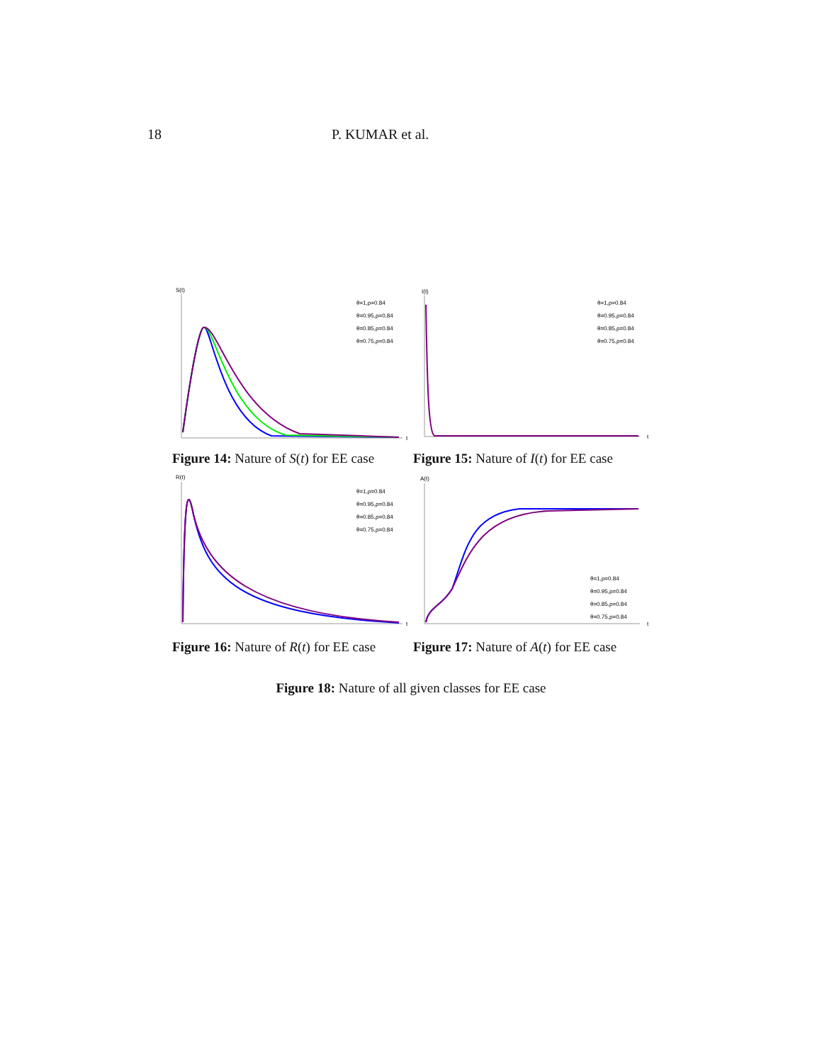18 P. KUMAR et al.
S(t)
t
θ=1,ρ=0.84
θ=0.95,ρ=0.84
θ=0.85,ρ=0.84
θ=0.75,ρ=0.84
Figure 14: Nature of S(t) for EE case
I(t)
t
θ=1,ρ=0.84
θ=0.95,ρ=0.84
θ=0.85,ρ=0.84
θ=0.75,ρ=0.84
Figure 15: Nature of I(t) for EE case
R(t)
t
θ=1,ρ=0.84
θ=0.95,ρ=0.84
θ=0.85,ρ=0.84
θ=0.75,ρ=0.84
Figure 16: Nature of R(t) for EE case
A(t)
t
θ=1,ρ=0.84
θ=0.95,ρ=0.84
θ=0.85,ρ=0.84
θ=0.75,ρ=0.84
Figure 17: Nature of A(t) for EE case
Figure 18: Nature of all given classes for EE case